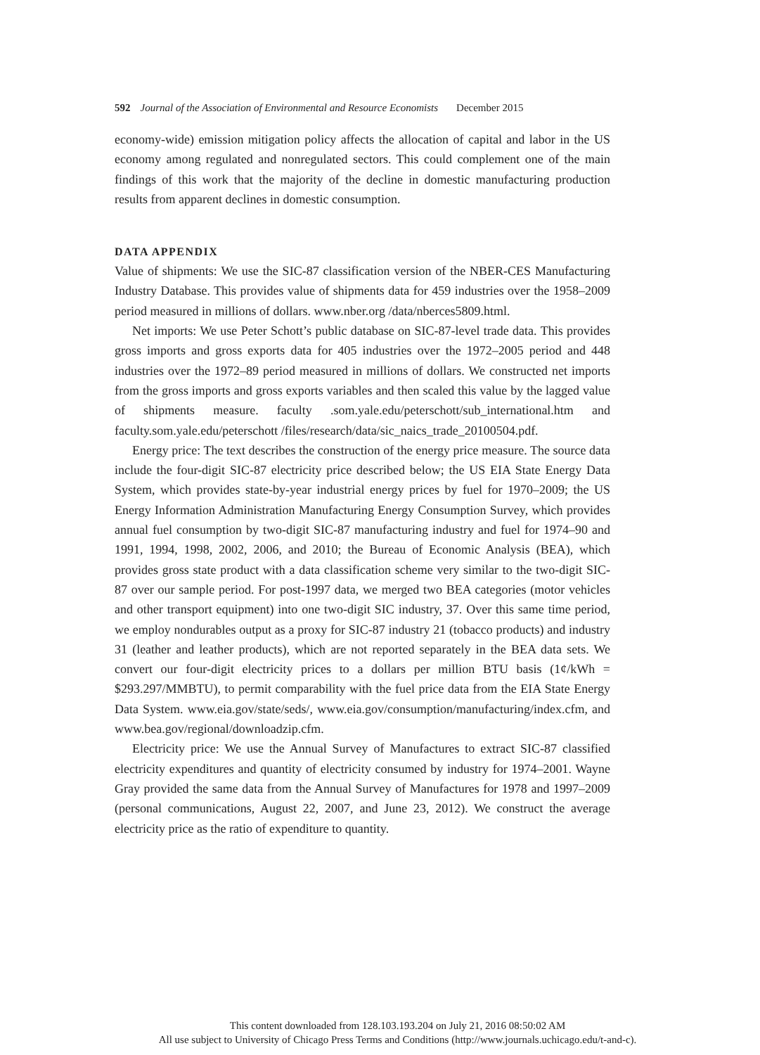592 Journal of the Association of Environmental and Resource Economists December 2015
economy-wide) emission mitigation policy affects the allocation of capital and labor in the US economy among regulated and nonregulated sectors. This could complement one of the main findings of this work that the majority of the decline in domestic manufacturing production results from apparent declines in domestic consumption.
DATA APPENDIX
Value of shipments: We use the SIC-87 classification version of the NBER-CES Manufacturing Industry Database. This provides value of shipments data for 459 industries over the 1958–2009 period measured in millions of dollars. www.nber.org /data/nberces5809.html.
Net imports: We use Peter Schott’s public database on SIC-87-level trade data. This provides gross imports and gross exports data for 405 industries over the 1972–2005 period and 448 industries over the 1972–89 period measured in millions of dollars. We constructed net imports from the gross imports and gross exports variables and then scaled this value by the lagged value of shipments measure. faculty .som.yale.edu/peterschott/sub_international.htm and faculty.som.yale.edu/peterschott /files/research/data/sic_naics_trade_20100504.pdf.
Energy price: The text describes the construction of the energy price measure. The source data include the four-digit SIC-87 electricity price described below; the US EIA State Energy Data System, which provides state-by-year industrial energy prices by fuel for 1970–2009; the US Energy Information Administration Manufacturing Energy Consumption Survey, which provides annual fuel consumption by two-digit SIC-87 manufacturing industry and fuel for 1974–90 and 1991, 1994, 1998, 2002, 2006, and 2010; the Bureau of Economic Analysis (BEA), which provides gross state product with a data classification scheme very similar to the two-digit SIC-87 over our sample period. For post-1997 data, we merged two BEA categories (motor vehicles and other transport equipment) into one two-digit SIC industry, 37. Over this same time period, we employ nondurables output as a proxy for SIC-87 industry 21 (tobacco products) and industry 31 (leather and leather products), which are not reported separately in the BEA data sets. We convert our four-digit electricity prices to a dollars per million BTU basis (1¢/kWh = $293.297/MMBTU), to permit comparability with the fuel price data from the EIA State Energy Data System. www.eia.gov/state/seds/, www.eia.gov/consumption/manufacturing/index.cfm, and www.bea.gov/regional/downloadzip.cfm.
Electricity price: We use the Annual Survey of Manufactures to extract SIC-87 classified electricity expenditures and quantity of electricity consumed by industry for 1974–2001. Wayne Gray provided the same data from the Annual Survey of Manufactures for 1978 and 1997–2009 (personal communications, August 22, 2007, and June 23, 2012). We construct the average electricity price as the ratio of expenditure to quantity.
This content downloaded from 128.103.193.204 on July 21, 2016 08:50:02 AM
All use subject to University of Chicago Press Terms and Conditions (http://www.journals.uchicago.edu/t-and-c).